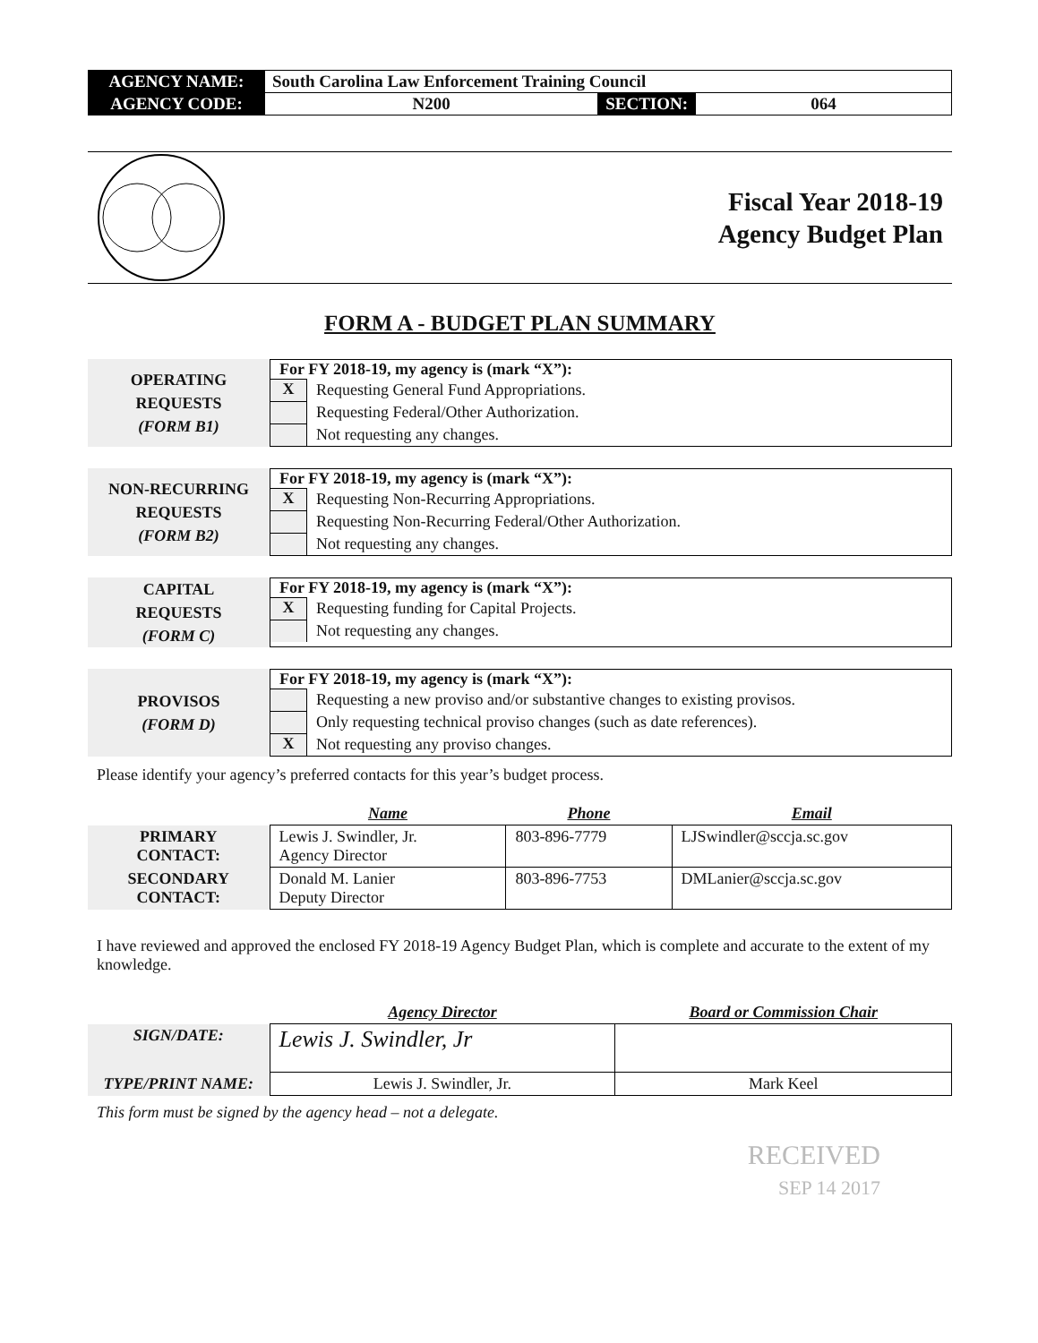| AGENCY NAME: | South Carolina Law Enforcement Training Council | | |
| AGENCY CODE: | N200 | SECTION: | 064 |
Fiscal Year 2018-19
Agency Budget Plan
FORM A - BUDGET PLAN SUMMARY
OPERATING
REQUESTS
(FORM B1)
For FY 2018-19, my agency is (mark “X”):
X
Requesting General Fund Appropriations.
Requesting Federal/Other Authorization.
Not requesting any changes.
NON-RECURRING
REQUESTS
(FORM B2)
For FY 2018-19, my agency is (mark “X”):
X
Requesting Non-Recurring Appropriations.
Requesting Non-Recurring Federal/Other Authorization.
Not requesting any changes.
CAPITAL
REQUESTS
(FORM C)
For FY 2018-19, my agency is (mark “X”):
X
Requesting funding for Capital Projects.
Not requesting any changes.
PROVISOS
(FORM D)
For FY 2018-19, my agency is (mark “X”):
Requesting a new proviso and/or substantive changes to existing provisos.
Only requesting technical proviso changes (such as date references).
X
Not requesting any proviso changes.
Please identify your agency’s preferred contacts for this year’s budget process.
| | Name | Phone | Email |
| PRIMARY CONTACT: | Lewis J. Swindler, Jr. Agency Director | 803-896-7779 | LJSwindler@sccja.sc.gov |
| SECONDARY CONTACT: | Donald M. Lanier Deputy Director | 803-896-7753 | DMLanier@sccja.sc.gov |
I have reviewed and approved the enclosed FY 2018-19 Agency Budget Plan, which is complete and accurate to the extent of my knowledge.
| | Agency Director | Board or Commission Chair |
| SIGN/DATE: | Lewis J. Swindler, Jr | |
| TYPE/PRINT NAME: | Lewis J. Swindler, Jr. | Mark Keel |
This form must be signed by the agency head – not a delegate.
RECEIVED
SEP 14 2017